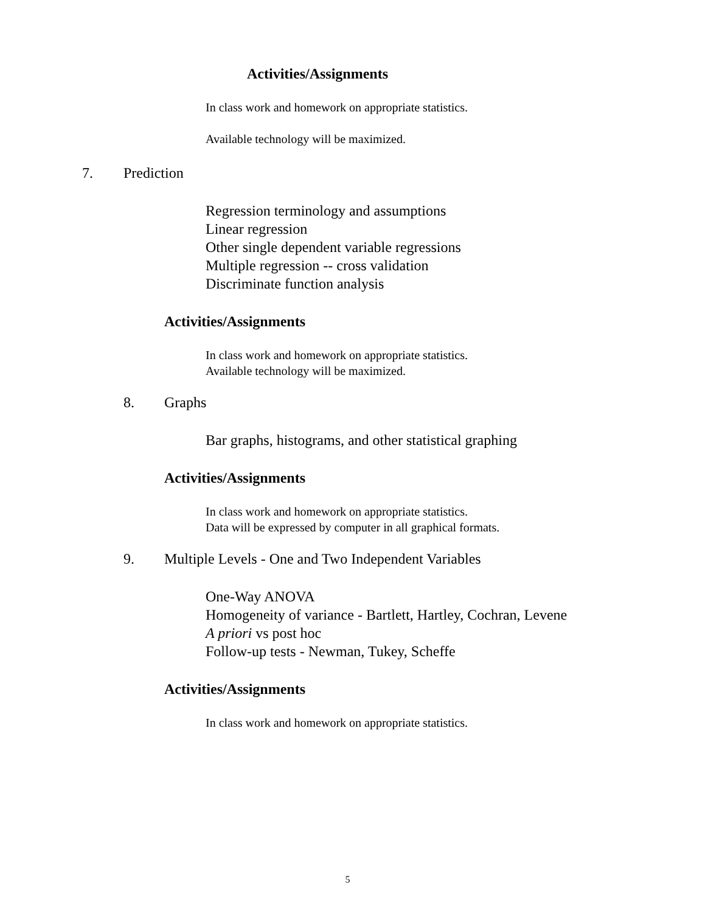Activities/Assignments
In class work and homework on appropriate statistics.
Available technology will be maximized.
7. Prediction
Regression terminology and assumptions
Linear regression
Other single dependent variable regressions
Multiple regression -- cross validation
Discriminate function analysis
Activities/Assignments
In class work and homework on appropriate statistics.
Available technology will be maximized.
8. Graphs
Bar graphs, histograms, and other statistical graphing
Activities/Assignments
In class work and homework on appropriate statistics.
Data will be expressed by computer in all graphical formats.
9. Multiple Levels - One and Two Independent Variables
One-Way ANOVA
Homogeneity of variance - Bartlett, Hartley, Cochran, Levene
A priori vs post hoc
Follow-up tests - Newman, Tukey, Scheffe
Activities/Assignments
In class work and homework on appropriate statistics.
5